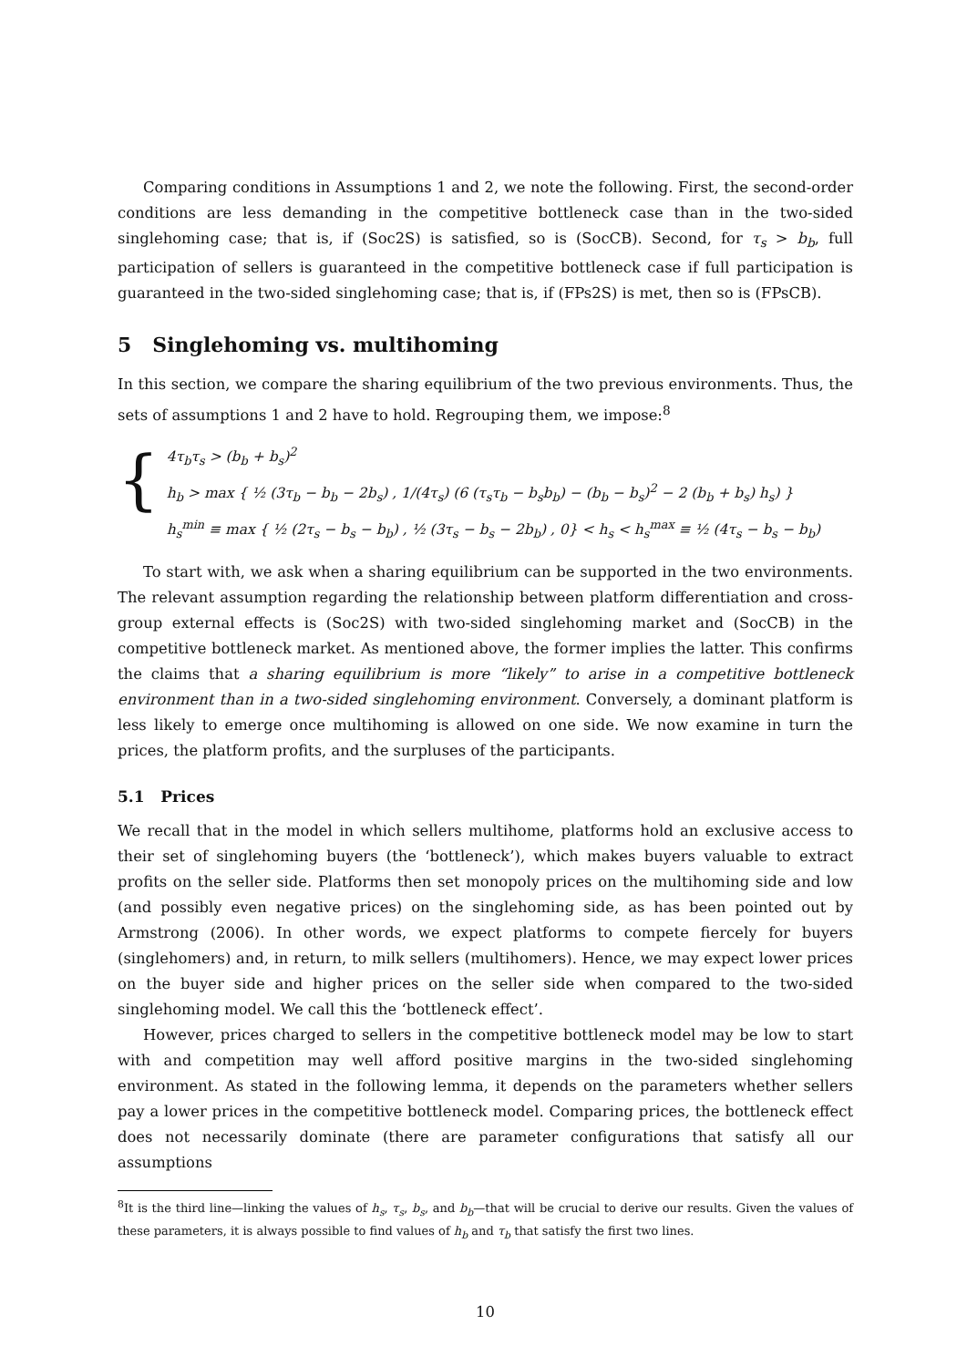Comparing conditions in Assumptions 1 and 2, we note the following. First, the second-order conditions are less demanding in the competitive bottleneck case than in the two-sided singlehoming case; that is, if (Soc2S) is satisfied, so is (SocCB). Second, for τ<sub>s</sub> > b<sub>b</sub>, full participation of sellers is guaranteed in the competitive bottleneck case if full participation is guaranteed in the two-sided singlehoming case; that is, if (FPs2S) is met, then so is (FPsCB).
5 Singlehoming vs. multihoming
In this section, we compare the sharing equilibrium of the two previous environments. Thus, the sets of assumptions 1 and 2 have to hold. Regrouping them, we impose:<sup>8</sup>
{
4τ<sub>b</sub>τ<sub>s</sub> > (b<sub>b</sub> + b<sub>s</sub>)<sup>2</sup>
h<sub>b</sub> > max { ½ (3τ<sub>b</sub> − b<sub>b</sub> − 2b<sub>s</sub>) , 1/(4τ<sub>s</sub>) (6 (τ<sub>s</sub>τ<sub>b</sub> − b<sub>s</sub>b<sub>b</sub>) − (b<sub>b</sub> − b<sub>s</sub>)<sup>2</sup> − 2 (b<sub>b</sub> + b<sub>s</sub>) h<sub>s</sub>) }
h<sub>s</sub><sup>min</sup> ≡ max { ½ (2τ<sub>s</sub> − b<sub>s</sub> − b<sub>b</sub>) , ½ (3τ<sub>s</sub> − b<sub>s</sub> − 2b<sub>b</sub>) , 0} < h<sub>s</sub> < h<sub>s</sub><sup>max</sup> ≡ ½ (4τ<sub>s</sub> − b<sub>s</sub> − b<sub>b</sub>)
To start with, we ask when a sharing equilibrium can be supported in the two environments. The relevant assumption regarding the relationship between platform differentiation and cross-group external effects is (Soc2S) with two-sided singlehoming market and (SocCB) in the competitive bottleneck market. As mentioned above, the former implies the latter. This confirms the claims that a sharing equilibrium is more “likely” to arise in a competitive bottleneck environment than in a two-sided singlehoming environment. Conversely, a dominant platform is less likely to emerge once multihoming is allowed on one side. We now examine in turn the prices, the platform profits, and the surpluses of the participants.
5.1 Prices
We recall that in the model in which sellers multihome, platforms hold an exclusive access to their set of singlehoming buyers (the ‘bottleneck’), which makes buyers valuable to extract profits on the seller side. Platforms then set monopoly prices on the multihoming side and low (and possibly even negative prices) on the singlehoming side, as has been pointed out by Armstrong (2006). In other words, we expect platforms to compete fiercely for buyers (singlehomers) and, in return, to milk sellers (multihomers). Hence, we may expect lower prices on the buyer side and higher prices on the seller side when compared to the two-sided singlehoming model. We call this the ‘bottleneck effect’.
However, prices charged to sellers in the competitive bottleneck model may be low to start with and competition may well afford positive margins in the two-sided singlehoming environment. As stated in the following lemma, it depends on the parameters whether sellers pay a lower prices in the competitive bottleneck model. Comparing prices, the bottleneck effect does not necessarily dominate (there are parameter configurations that satisfy all our assumptions
<sup>8</sup> It is the third line—linking the values of h<sub>s</sub>, τ<sub>s</sub>, b<sub>s</sub>, and b<sub>b</sub>—that will be crucial to derive our results. Given the values of these parameters, it is always possible to find values of h<sub>b</sub> and τ<sub>b</sub> that satisfy the first two lines.
10